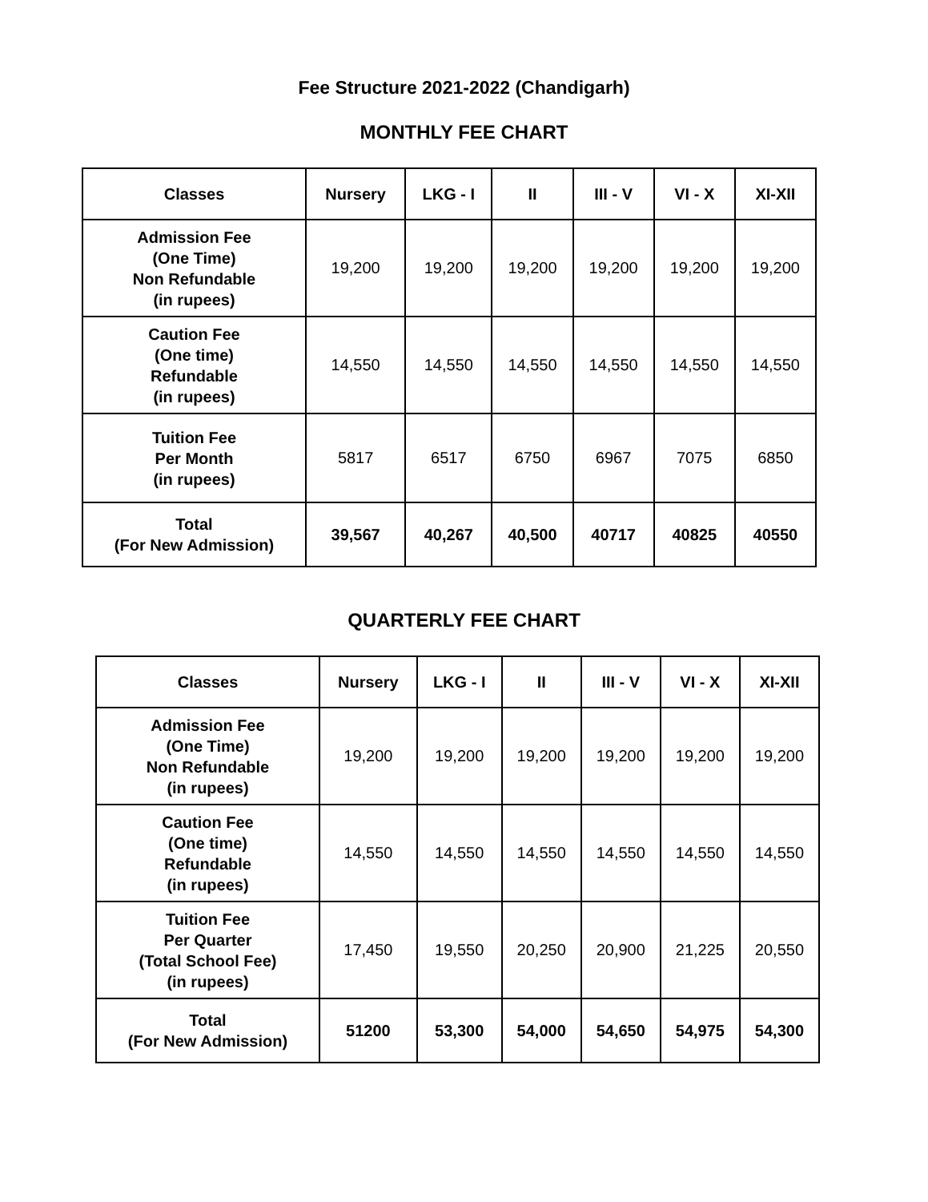Fee Structure 2021-2022 (Chandigarh)
MONTHLY FEE CHART
| Classes | Nursery | LKG - I | II | III - V | VI - X | XI-XII |
| --- | --- | --- | --- | --- | --- | --- |
| Admission Fee (One Time) Non Refundable (in rupees) | 19,200 | 19,200 | 19,200 | 19,200 | 19,200 | 19,200 |
| Caution Fee (One time) Refundable (in rupees) | 14,550 | 14,550 | 14,550 | 14,550 | 14,550 | 14,550 |
| Tuition Fee Per Month (in rupees) | 5817 | 6517 | 6750 | 6967 | 7075 | 6850 |
| Total (For New Admission) | 39,567 | 40,267 | 40,500 | 40717 | 40825 | 40550 |
QUARTERLY FEE CHART
| Classes | Nursery | LKG - I | II | III - V | VI - X | XI-XII |
| --- | --- | --- | --- | --- | --- | --- |
| Admission Fee (One Time) Non Refundable (in rupees) | 19,200 | 19,200 | 19,200 | 19,200 | 19,200 | 19,200 |
| Caution Fee (One time) Refundable (in rupees) | 14,550 | 14,550 | 14,550 | 14,550 | 14,550 | 14,550 |
| Tuition Fee Per Quarter (Total School Fee) (in rupees) | 17,450 | 19,550 | 20,250 | 20,900 | 21,225 | 20,550 |
| Total (For New Admission) | 51200 | 53,300 | 54,000 | 54,650 | 54,975 | 54,300 |